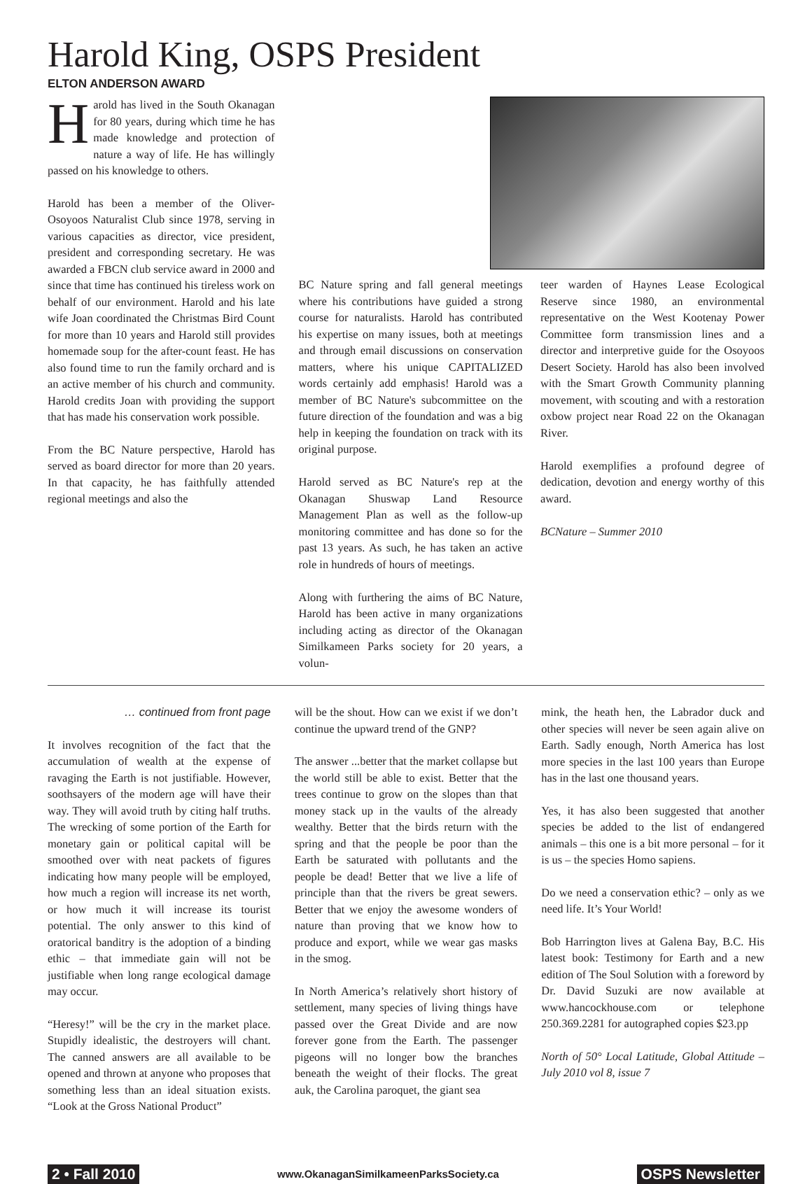Harold King, OSPS President
ELTON ANDERSON AWARD
Harold has lived in the South Okanagan for 80 years, during which time he has made knowledge and protection of nature a way of life. He has willingly passed on his knowledge to others.
Harold has been a member of the Oliver-Osoyoos Naturalist Club since 1978, serving in various capacities as director, vice president, president and corresponding secretary. He was awarded a FBCN club service award in 2000 and since that time has continued his tireless work on behalf of our environment. Harold and his late wife Joan coordinated the Christmas Bird Count for more than 10 years and Harold still provides homemade soup for the after-count feast. He has also found time to run the family orchard and is an active member of his church and community. Harold credits Joan with providing the support that has made his conservation work possible.
From the BC Nature perspective, Harold has served as board director for more than 20 years. In that capacity, he has faithfully attended regional meetings and also the
BC Nature spring and fall general meetings where his contributions have guided a strong course for naturalists. Harold has contributed his expertise on many issues, both at meetings and through email discussions on conservation matters, where his unique CAPITALIZED words certainly add emphasis! Harold was a member of BC Nature's subcommittee on the future direction of the foundation and was a big help in keeping the foundation on track with its original purpose.
Harold served as BC Nature's rep at the Okanagan Shuswap Land Resource Management Plan as well as the follow-up monitoring committee and has done so for the past 13 years. As such, he has taken an active role in hundreds of hours of meetings.
Along with furthering the aims of BC Nature, Harold has been active in many organizations including acting as director of the Okanagan Similkameen Parks society for 20 years, a volun-
teer warden of Haynes Lease Ecological Reserve since 1980, an environmental representative on the West Kootenay Power Committee form transmission lines and a director and interpretive guide for the Osoyoos Desert Society. Harold has also been involved with the Smart Growth Community planning movement, with scouting and with a restoration oxbow project near Road 22 on the Okanagan River.
Harold exemplifies a profound degree of dedication, devotion and energy worthy of this award.
BCNature – Summer 2010
… continued from front page
It involves recognition of the fact that the accumulation of wealth at the expense of ravaging the Earth is not justifiable. However, soothsayers of the modern age will have their way. They will avoid truth by citing half truths. The wrecking of some portion of the Earth for monetary gain or political capital will be smoothed over with neat packets of figures indicating how many people will be employed, how much a region will increase its net worth, or how much it will increase its tourist potential. The only answer to this kind of oratorical banditry is the adoption of a binding ethic – that immediate gain will not be justifiable when long range ecological damage may occur.
“Heresy!” will be the cry in the market place. Stupidly idealistic, the destroyers will chant. The canned answers are all available to be opened and thrown at anyone who proposes that something less than an ideal situation exists. “Look at the Gross National Product”
will be the shout. How can we exist if we don’t continue the upward trend of the GNP?
The answer ...better that the market collapse but the world still be able to exist. Better that the trees continue to grow on the slopes than that money stack up in the vaults of the already wealthy. Better that the birds return with the spring and that the people be poor than the Earth be saturated with pollutants and the people be dead! Better that we live a life of principle than that the rivers be great sewers. Better that we enjoy the awesome wonders of nature than proving that we know how to produce and export, while we wear gas masks in the smog.
In North America’s relatively short history of settlement, many species of living things have passed over the Great Divide and are now forever gone from the Earth. The passenger pigeons will no longer bow the branches beneath the weight of their flocks. The great auk, the Carolina paroquet, the giant sea
mink, the heath hen, the Labrador duck and other species will never be seen again alive on Earth. Sadly enough, North America has lost more species in the last 100 years than Europe has in the last one thousand years.
Yes, it has also been suggested that another species be added to the list of endangered animals – this one is a bit more personal – for it is us – the species Homo sapiens.
Do we need a conservation ethic? – only as we need life. It’s Your World!
Bob Harrington lives at Galena Bay, B.C. His latest book: Testimony for Earth and a new edition of The Soul Solution with a foreword by Dr. David Suzuki are now available at www.hancockhouse.com or telephone 250.369.2281 for autographed copies $23.pp
North of 50° Local Latitude, Global Attitude – July 2010 vol 8, issue 7
2 • Fall 2010 www.OkanaganSimilkameenParksSociety.ca OSPS Newsletter